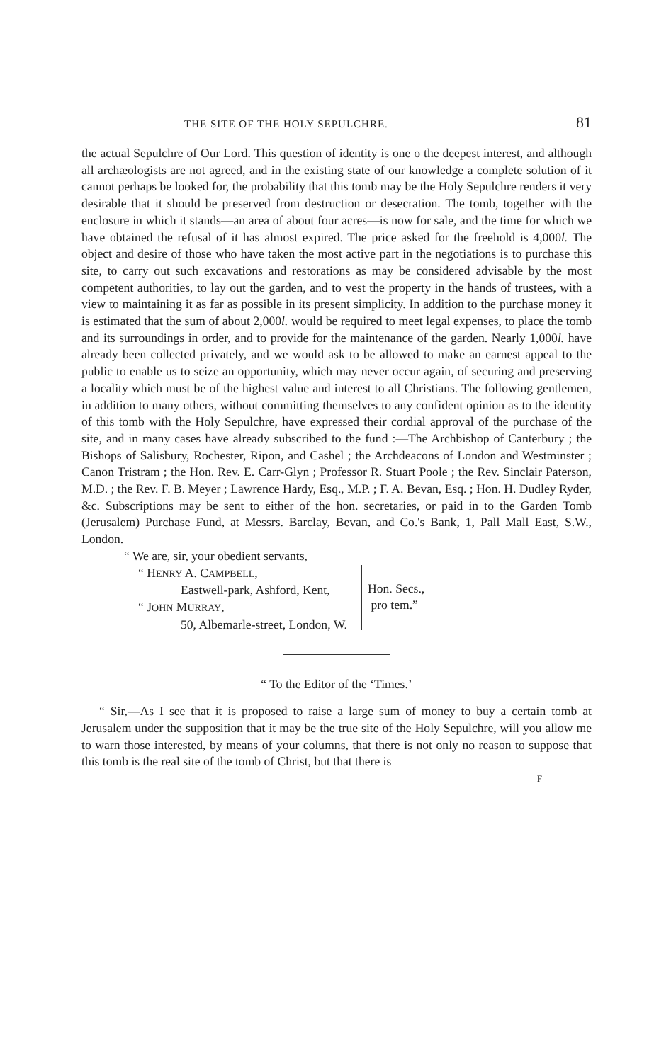THE SITE OF THE HOLY SEPULCHRE. 81
the actual Sepulchre of Our Lord. This question of identity is one o the deepest interest, and although all archæologists are not agreed, and in the existing state of our knowledge a complete solution of it cannot perhaps be looked for, the probability that this tomb may be the Holy Sepulchre renders it very desirable that it should be preserved from destruction or desecration. The tomb, together with the enclosure in which it stands—an area of about four acres—is now for sale, and the time for which we have obtained the refusal of it has almost expired. The price asked for the freehold is 4,000l. The object and desire of those who have taken the most active part in the negotiations is to purchase this site, to carry out such excavations and restorations as may be considered advisable by the most competent authorities, to lay out the garden, and to vest the property in the hands of trustees, with a view to maintaining it as far as possible in its present simplicity. In addition to the purchase money it is estimated that the sum of about 2,000l. would be required to meet legal expenses, to place the tomb and its surroundings in order, and to provide for the maintenance of the garden. Nearly 1,000l. have already been collected privately, and we would ask to be allowed to make an earnest appeal to the public to enable us to seize an opportunity, which may never occur again, of securing and preserving a locality which must be of the highest value and interest to all Christians. The following gentlemen, in addition to many others, without committing themselves to any confident opinion as to the identity of this tomb with the Holy Sepulchre, have expressed their cordial approval of the purchase of the site, and in many cases have already subscribed to the fund :—The Archbishop of Canterbury ; the Bishops of Salisbury, Rochester, Ripon, and Cashel ; the Archdeacons of London and Westminster ; Canon Tristram ; the Hon. Rev. E. Carr-Glyn ; Professor R. Stuart Poole ; the Rev. Sinclair Paterson, M.D. ; the Rev. F. B. Meyer ; Lawrence Hardy, Esq., M.P. ; F. A. Bevan, Esq. ; Hon. H. Dudley Ryder, &c. Subscriptions may be sent to either of the hon. secretaries, or paid in to the Garden Tomb (Jerusalem) Purchase Fund, at Messrs. Barclay, Bevan, and Co.'s Bank, 1, Pall Mall East, S.W., London.
“ We are, sir, your obedient servants,
“ HENRY A. CAMPBELL,
Eastwell-park, Ashford, Kent,
“ JOHN MURRAY,
50, Albemarle-street, London, W.
Hon. Secs.,
pro tem.”
“ To the Editor of the ‘Times.’
“ Sir,—As I see that it is proposed to raise a large sum of money to buy a certain tomb at Jerusalem under the supposition that it may be the true site of the Holy Sepulchre, will you allow me to warn those interested, by means of your columns, that there is not only no reason to suppose that this tomb is the real site of the tomb of Christ, but that there is
F